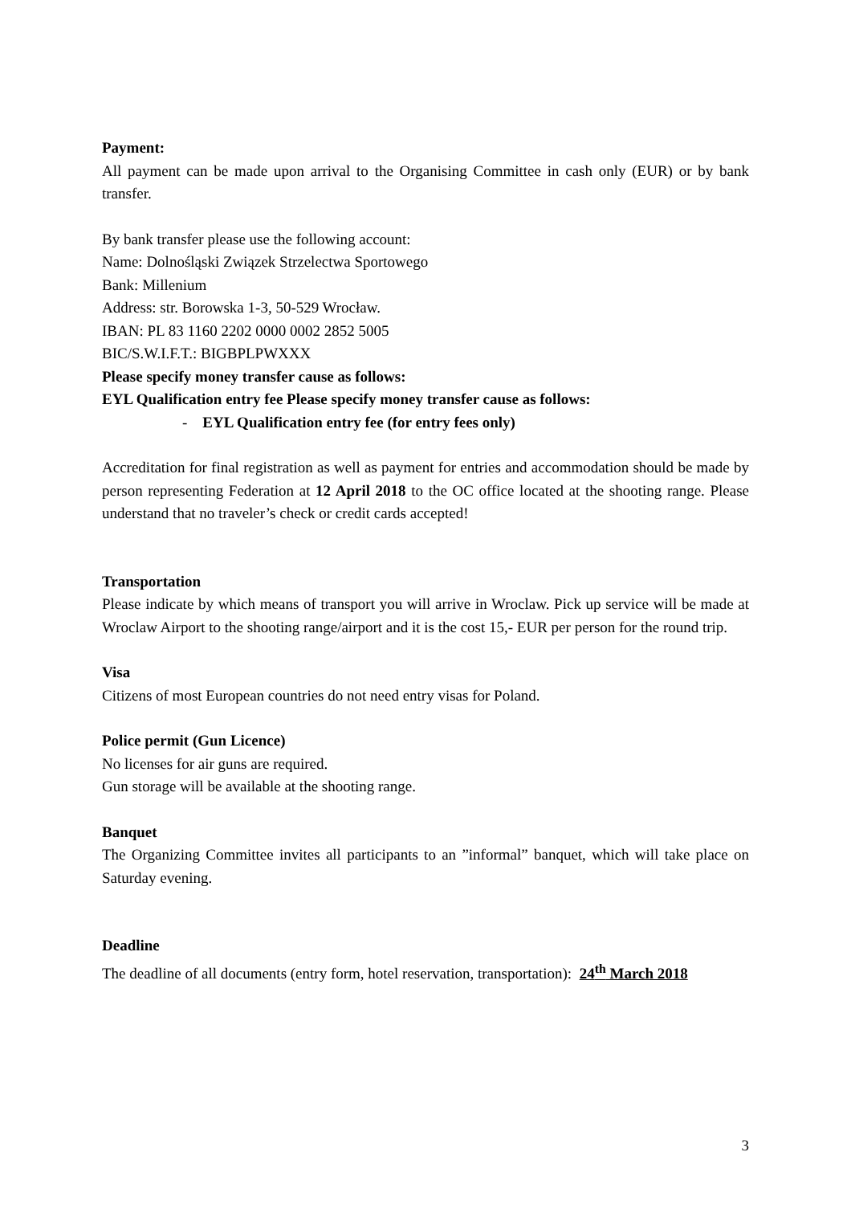Payment:
All payment can be made upon arrival to the Organising Committee in cash only (EUR) or by bank transfer.
By bank transfer please use the following account:
Name: Dolnośląski Związek Strzelectwa Sportowego
Bank: Millenium
Address: str. Borowska 1-3, 50-529 Wrocław.
IBAN: PL 83 1160 2202 0000 0002 2852 5005
BIC/S.W.I.F.T.: BIGBPLPWXXX
Please specify money transfer cause as follows:
EYL Qualification entry fee Please specify money transfer cause as follows:
- EYL Qualification entry fee (for entry fees only)
Accreditation for final registration as well as payment for entries and accommodation should be made by person representing Federation at 12 April 2018 to the OC office located at the shooting range. Please understand that no traveler’s check or credit cards accepted!
Transportation
Please indicate by which means of transport you will arrive in Wroclaw. Pick up service will be made at Wroclaw Airport to the shooting range/airport and it is the cost 15,- EUR per person for the round trip.
Visa
Citizens of most European countries do not need entry visas for Poland.
Police permit (Gun Licence)
No licenses for air guns are required.
Gun storage will be available at the shooting range.
Banquet
The Organizing Committee invites all participants to an ”informal” banquet, which will take place on Saturday evening.
Deadline
The deadline of all documents (entry form, hotel reservation, transportation): 24<sup>th</sup> March 2018
3